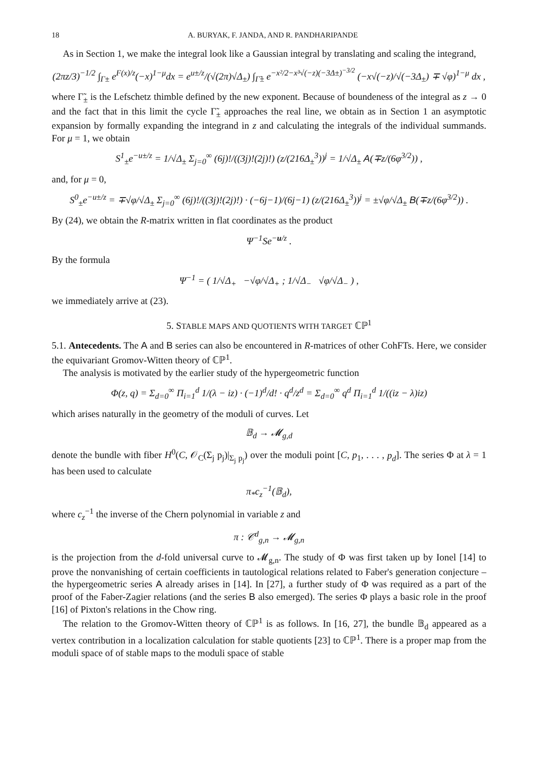18 A. BURYAK, F. JANDA, AND R. PANDHARIPANDE
As in Section 1, we make the integral look like a Gaussian integral by translating and scaling the integrand,
(2πz/3)<sup>−1/2</sup> ∫<sub>Γ±</sub> e<sup>F(x)/z</sup>(−x)<sup>1−μ</sup>dx = e<sup>u±/z</sup>/(√(2π)√Δ<sub>±</sub>) ∫<sub>Γ̃±</sub> e<sup>−x²/2−x³√(−z)(−3Δ±)<sup>−3/2</sup></sup> (−x√(−z)/√(−3Δ<sub>±</sub>) ∓ √φ)<sup>1−μ</sup> dx ,
where Γ̃<sub>±</sub> is the Lefschetz thimble defined by the new exponent. Because of boundeness of the integral as z → 0 and the fact that in this limit the cycle Γ̃<sub>±</sub> approaches the real line, we obtain as in Section 1 an asymptotic expansion by formally expanding the integrand in z and calculating the integrals of the individual summands. For μ = 1, we obtain
S<sup>1</sup><sub>±</sub>e<sup>−u±/z</sup> = 1/√Δ<sub>±</sub> Σ<sub>j=0</sub><sup>∞</sup> (6j)!/((3j)!(2j)!) (z/(216Δ<sub>±</sub><sup>3</sup>))<sup>j</sup> = 1/√Δ<sub>±</sub> A(∓z/(6φ<sup>3/2</sup>)) ,
and, for μ = 0,
S<sup>0</sup><sub>±</sub>e<sup>−u±/z</sup> = ∓√φ/√Δ<sub>±</sub> Σ<sub>j=0</sub><sup>∞</sup> (6j)!/((3j)!(2j)!) · (−6j−1)/(6j−1) (z/(216Δ<sub>±</sub><sup>3</sup>))<sup>j</sup> = ±√φ/√Δ<sub>±</sub> B(∓z/(6φ<sup>3/2</sup>)) .
By (24), we obtain the R-matrix written in flat coordinates as the product
Ψ<sup>−1</sup>Se<sup>−u/z</sup> .
By the formula
Ψ<sup>−1</sup> = ( 1/√Δ<sub>+</sub> −√φ/√Δ<sub>+</sub> ; 1/√Δ<sub>−</sub> √φ/√Δ<sub>−</sub> ) ,
we immediately arrive at (23).
5. STABLE MAPS AND QUOTIENTS WITH TARGET ℂℙ<sup>1</sup>
5.1. Antecedents. The A and B series can also be encountered in R-matrices of other CohFTs. Here, we consider the equivariant Gromov-Witten theory of ℂℙ<sup>1</sup>.
The analysis is motivated by the earlier study of the hypergeometric function
Φ(z, q) = Σ<sub>d=0</sub><sup>∞</sup> Π<sub>i=1</sub><sup>d</sup> 1/(λ − iz) · (−1)<sup>d</sup>/d! · q<sup>d</sup>/z<sup>d</sup> = Σ<sub>d=0</sub><sup>∞</sup> q<sup>d</sup> Π<sub>i=1</sub><sup>d</sup> 1/((iz − λ)iz)
which arises naturally in the geometry of the moduli of curves. Let
𝔹<sub>d</sub> → 𝓜<sub>g,d</sub>
denote the bundle with fiber H<sup>0</sup>(C, 𝒪<sub>C</sub>(Σ<sub>j</sub> p<sub>j</sub>)|<sub>Σ<sub>j</sub> p<sub>j</sub></sub>) over the moduli point [C, p<sub>1</sub>, . . . , p<sub>d</sub>]. The series Φ at λ = 1 has been used to calculate
π<sub>*</sub>c<sub>z</sub><sup>−1</sup>(𝔹<sub>d</sub>),
where c<sub>z</sub><sup>−1</sup> the inverse of the Chern polynomial in variable z and
π : 𝒞<sup>d</sup><sub>g,n</sub> → 𝓜<sub>g,n</sub>
is the projection from the d-fold universal curve to 𝓜<sub>g,n</sub>. The study of Φ was first taken up by Ionel [14] to prove the nonvanishing of certain coefficients in tautological relations related to Faber's generation conjecture – the hypergeometric series A already arises in [14]. In [27], a further study of Φ was required as a part of the proof of the Faber-Zagier relations (and the series B also emerged). The series Φ plays a basic role in the proof [16] of Pixton's relations in the Chow ring.
The relation to the Gromov-Witten theory of ℂℙ<sup>1</sup> is as follows. In [16, 27], the bundle 𝔹<sub>d</sub> appeared as a vertex contribution in a localization calculation for stable quotients [23] to ℂℙ<sup>1</sup>. There is a proper map from the moduli space of of stable maps to the moduli space of stable